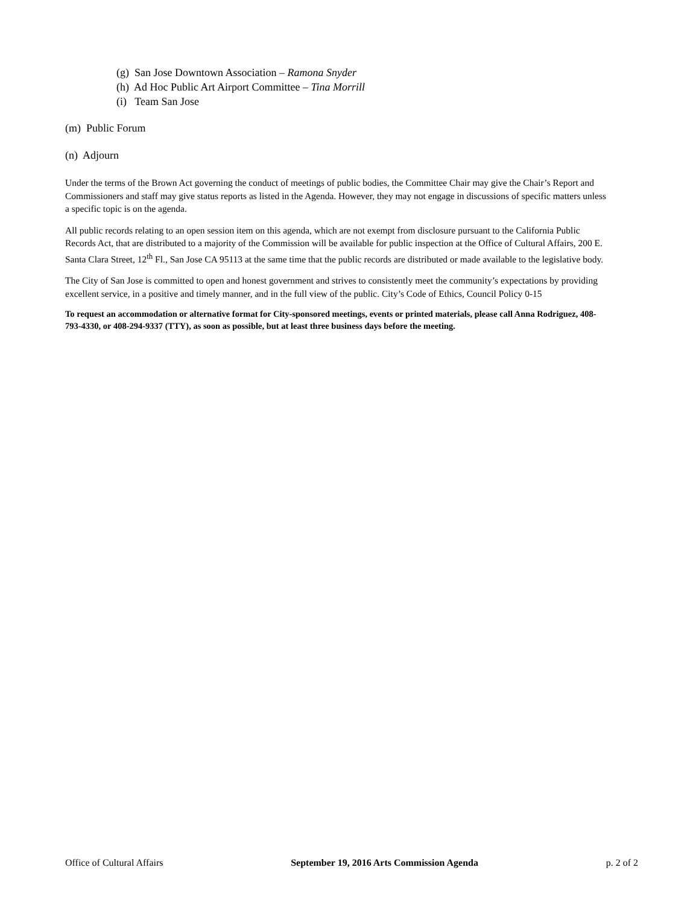(g) San Jose Downtown Association – Ramona Snyder
(h) Ad Hoc Public Art Airport Committee – Tina Morrill
(i) Team San Jose
(m) Public Forum
(n) Adjourn
Under the terms of the Brown Act governing the conduct of meetings of public bodies, the Committee Chair may give the Chair’s Report and Commissioners and staff may give status reports as listed in the Agenda. However, they may not engage in discussions of specific matters unless a specific topic is on the agenda.
All public records relating to an open session item on this agenda, which are not exempt from disclosure pursuant to the California Public Records Act, that are distributed to a majority of the Commission will be available for public inspection at the Office of Cultural Affairs, 200 E. Santa Clara Street, 12<sup>th</sup> Fl., San Jose CA 95113 at the same time that the public records are distributed or made available to the legislative body.
The City of San Jose is committed to open and honest government and strives to consistently meet the community’s expectations by providing excellent service, in a positive and timely manner, and in the full view of the public. City’s Code of Ethics, Council Policy 0-15
To request an accommodation or alternative format for City-sponsored meetings, events or printed materials, please call Anna Rodriguez, 408-793-4330, or 408-294-9337 (TTY), as soon as possible, but at least three business days before the meeting.
Office of Cultural Affairs September 19, 2016 Arts Commission Agenda p. 2 of 2